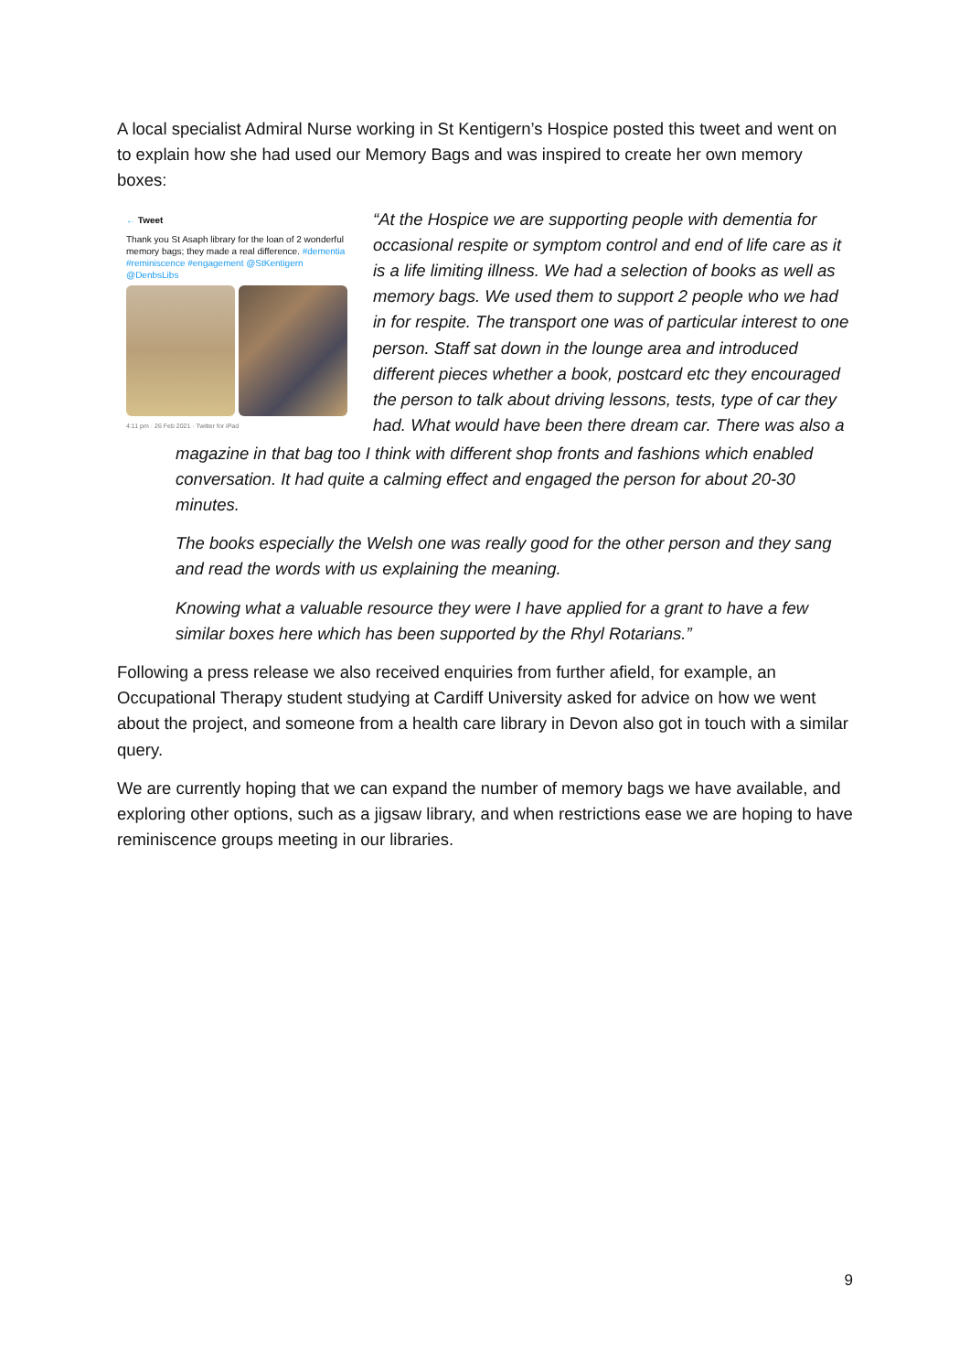A local specialist Admiral Nurse working in St Kentigern’s Hospice posted this tweet and went on to explain how she had used our Memory Bags and was inspired to create her own memory boxes:
← Tweet
Thank you St Asaph library for the loan of 2 wonderful memory bags; they made a real difference. #dementia #reminiscence #engagement @StKentigern @DenbsLibs
4:11 pm · 26 Feb 2021 · Twitter for iPad
“At the Hospice we are supporting people with dementia for occasional respite or symptom control and end of life care as it is a life limiting illness. We had a selection of books as well as memory bags. We used them to support 2 people who we had in for respite. The transport one was of particular interest to one person. Staff sat down in the lounge area and introduced different pieces whether a book, postcard etc they encouraged the person to talk about driving lessons, tests, type of car they had. What would have been there dream car. There was also a
magazine in that bag too I think with different shop fronts and fashions which enabled conversation. It had quite a calming effect and engaged the person for about 20-30 minutes.
The books especially the Welsh one was really good for the other person and they sang and read the words with us explaining the meaning.
Knowing what a valuable resource they were I have applied for a grant to have a few similar boxes here which has been supported by the Rhyl Rotarians.”
Following a press release we also received enquiries from further afield, for example, an Occupational Therapy student studying at Cardiff University asked for advice on how we went about the project, and someone from a health care library in Devon also got in touch with a similar query.
We are currently hoping that we can expand the number of memory bags we have available, and exploring other options, such as a jigsaw library, and when restrictions ease we are hoping to have reminiscence groups meeting in our libraries.
9